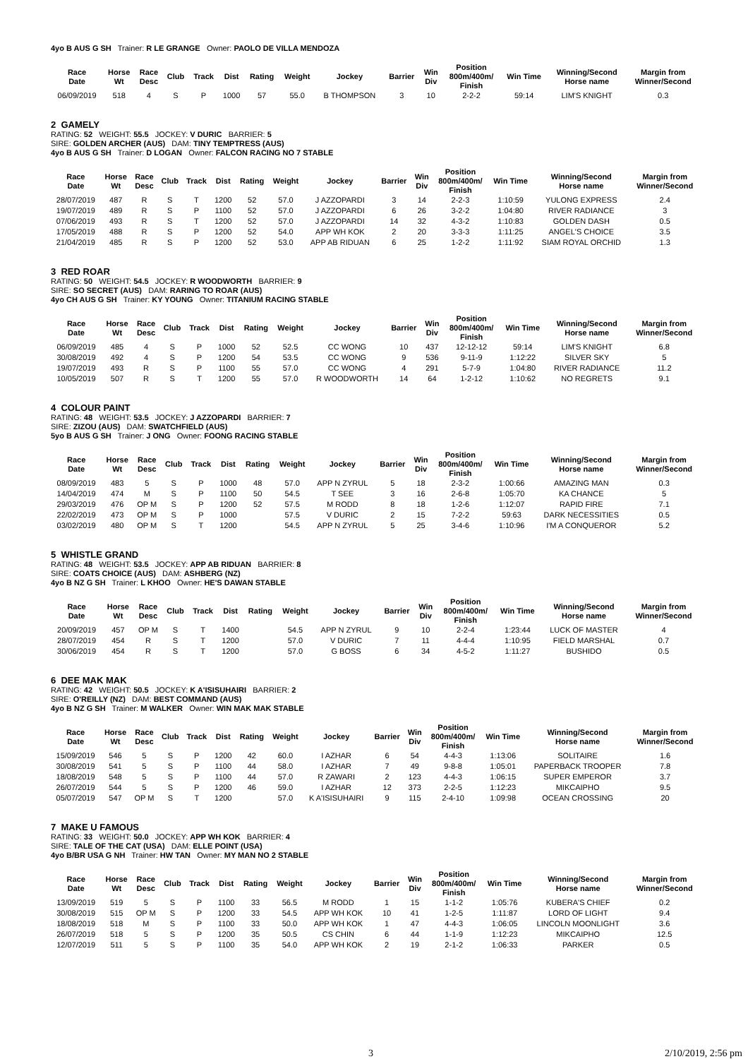4yo B AUS G SH Trainer: R LE GRANGE Owner: PAOLO DE VILLA MENDOZA
| Race Date | Horse Wt | Race Desc | Club | Track | Dist | Rating | Weight | Jockey | Barrier | Win Div | Position 800m/400m/ Finish | Win Time | Winning/Second Horse name | Margin from Winner/Second |
| --- | --- | --- | --- | --- | --- | --- | --- | --- | --- | --- | --- | --- | --- | --- |
| 06/09/2019 | 518 | 4 | S | P | 1000 | 57 | 55.0 | B THOMPSON | 3 | 10 | 2-2-2 | 59:14 | LIM'S KNIGHT | 0.3 |
2 GAMELY
RATING: 52 WEIGHT: 55.5 JOCKEY: V DURIC BARRIER: 5
SIRE: GOLDEN ARCHER (AUS) DAM: TINY TEMPTRESS (AUS)
4yo B AUS G SH Trainer: D LOGAN Owner: FALCON RACING NO 7 STABLE
| Race Date | Horse Wt | Race Desc | Club | Track | Dist | Rating | Weight | Jockey | Barrier | Win Div | Position 800m/400m/ Finish | Win Time | Winning/Second Horse name | Margin from Winner/Second |
| --- | --- | --- | --- | --- | --- | --- | --- | --- | --- | --- | --- | --- | --- | --- |
| 28/07/2019 | 487 | R | S | T | 1200 | 52 | 57.0 | J AZZOPARDI | 3 | 14 | 2-2-3 | 1:10:59 | YULONG EXPRESS | 2.4 |
| 19/07/2019 | 489 | R | S | P | 1100 | 52 | 57.0 | J AZZOPARDI | 6 | 26 | 3-2-2 | 1:04:80 | RIVER RADIANCE | 3 |
| 07/06/2019 | 493 | R | S | T | 1200 | 52 | 57.0 | J AZZOPARDI | 14 | 32 | 4-3-2 | 1:10:83 | GOLDEN DASH | 0.5 |
| 17/05/2019 | 488 | R | S | P | 1200 | 52 | 54.0 | APP WH KOK | 2 | 20 | 3-3-3 | 1:11:25 | ANGEL'S CHOICE | 3.5 |
| 21/04/2019 | 485 | R | S | P | 1200 | 52 | 53.0 | APP AB RIDUAN | 6 | 25 | 1-2-2 | 1:11:92 | SIAM ROYAL ORCHID | 1.3 |
3 RED ROAR
RATING: 50 WEIGHT: 54.5 JOCKEY: R WOODWORTH BARRIER: 9
SIRE: SO SECRET (AUS) DAM: RARING TO ROAR (AUS)
4yo CH AUS G SH Trainer: KY YOUNG Owner: TITANIUM RACING STABLE
| Race Date | Horse Wt | Race Desc | Club | Track | Dist | Rating | Weight | Jockey | Barrier | Win Div | Position 800m/400m/ Finish | Win Time | Winning/Second Horse name | Margin from Winner/Second |
| --- | --- | --- | --- | --- | --- | --- | --- | --- | --- | --- | --- | --- | --- | --- |
| 06/09/2019 | 485 | 4 | S | P | 1000 | 52 | 52.5 | CC WONG | 10 | 437 | 12-12-12 | 59:14 | LIM'S KNIGHT | 6.8 |
| 30/08/2019 | 492 | 4 | S | P | 1200 | 54 | 53.5 | CC WONG | 9 | 536 | 9-11-9 | 1:12:22 | SILVER SKY | 5 |
| 19/07/2019 | 493 | R | S | P | 1100 | 55 | 57.0 | CC WONG | 4 | 291 | 5-7-9 | 1:04:80 | RIVER RADIANCE | 11.2 |
| 10/05/2019 | 507 | R | S | T | 1200 | 55 | 57.0 | R WOODWORTH | 14 | 64 | 1-2-12 | 1:10:62 | NO REGRETS | 9.1 |
4 COLOUR PAINT
RATING: 48 WEIGHT: 53.5 JOCKEY: J AZZOPARDI BARRIER: 7
SIRE: ZIZOU (AUS) DAM: SWATCHFIELD (AUS)
5yo B AUS G SH Trainer: J ONG Owner: FOONG RACING STABLE
| Race Date | Horse Wt | Race Desc | Club | Track | Dist | Rating | Weight | Jockey | Barrier | Win Div | Position 800m/400m/ Finish | Win Time | Winning/Second Horse name | Margin from Winner/Second |
| --- | --- | --- | --- | --- | --- | --- | --- | --- | --- | --- | --- | --- | --- | --- |
| 08/09/2019 | 483 | 5 | S | P | 1000 | 48 | 57.0 | APP N ZYRUL | 5 | 18 | 2-3-2 | 1:00:66 | AMAZING MAN | 0.3 |
| 14/04/2019 | 474 | M | S | P | 1100 | 50 | 54.5 | T SEE | 3 | 16 | 2-6-8 | 1:05:70 | KA CHANCE | 5 |
| 29/03/2019 | 476 | OP M | S | P | 1200 | 52 | 57.5 | M RODD | 8 | 18 | 1-2-6 | 1:12:07 | RAPID FIRE | 7.1 |
| 22/02/2019 | 473 | OP M | S | P | 1000 | | 57.5 | V DURIC | 2 | 15 | 7-2-2 | 59:63 | DARK NECESSITIES | 0.5 |
| 03/02/2019 | 480 | OP M | S | T | 1200 | | 54.5 | APP N ZYRUL | 5 | 25 | 3-4-6 | 1:10:96 | I'M A CONQUEROR | 5.2 |
5 WHISTLE GRAND
RATING: 48 WEIGHT: 53.5 JOCKEY: APP AB RIDUAN BARRIER: 8
SIRE: COATS CHOICE (AUS) DAM: ASHBERG (NZ)
4yo B NZ G SH Trainer: L KHOO Owner: HE'S DAWAN STABLE
| Race Date | Horse Wt | Race Desc | Club | Track | Dist | Rating | Weight | Jockey | Barrier | Win Div | Position 800m/400m/ Finish | Win Time | Winning/Second Horse name | Margin from Winner/Second |
| --- | --- | --- | --- | --- | --- | --- | --- | --- | --- | --- | --- | --- | --- | --- |
| 20/09/2019 | 457 | OP M | S | T | 1400 | | 54.5 | APP N ZYRUL | 9 | 10 | 2-2-4 | 1:23:44 | LUCK OF MASTER | 4 |
| 28/07/2019 | 454 | R | S | T | 1200 | | 57.0 | V DURIC | 7 | 11 | 4-4-4 | 1:10:95 | FIELD MARSHAL | 0.7 |
| 30/06/2019 | 454 | R | S | T | 1200 | | 57.0 | G BOSS | 6 | 34 | 4-5-2 | 1:11:27 | BUSHIDO | 0.5 |
6 DEE MAK MAK
RATING: 42 WEIGHT: 50.5 JOCKEY: K A'ISISUHAIRI BARRIER: 2
SIRE: O'REILLY (NZ) DAM: BEST COMMAND (AUS)
4yo B NZ G SH Trainer: M WALKER Owner: WIN MAK MAK STABLE
| Race Date | Horse Wt | Race Desc | Club | Track | Dist | Rating | Weight | Jockey | Barrier | Win Div | Position 800m/400m/ Finish | Win Time | Winning/Second Horse name | Margin from Winner/Second |
| --- | --- | --- | --- | --- | --- | --- | --- | --- | --- | --- | --- | --- | --- | --- |
| 15/09/2019 | 546 | 5 | S | P | 1200 | 42 | 60.0 | I AZHAR | 6 | 54 | 4-4-3 | 1:13:06 | SOLITAIRE | 1.6 |
| 30/08/2019 | 541 | 5 | S | P | 1100 | 44 | 58.0 | I AZHAR | 7 | 49 | 9-8-8 | 1:05:01 | PAPERBACK TROOPER | 7.8 |
| 18/08/2019 | 548 | 5 | S | P | 1100 | 44 | 57.0 | R ZAWARI | 2 | 123 | 4-4-3 | 1:06:15 | SUPER EMPEROR | 3.7 |
| 26/07/2019 | 544 | 5 | S | P | 1200 | 46 | 59.0 | I AZHAR | 12 | 373 | 2-2-5 | 1:12:23 | MIKCAIPHO | 9.5 |
| 05/07/2019 | 547 | OP M | S | T | 1200 | | 57.0 | K A'ISISUHAIRI | 9 | 115 | 2-4-10 | 1:09:98 | OCEAN CROSSING | 20 |
7 MAKE U FAMOUS
RATING: 33 WEIGHT: 50.0 JOCKEY: APP WH KOK BARRIER: 4
SIRE: TALE OF THE CAT (USA) DAM: ELLE POINT (USA)
4yo B/BR USA G NH Trainer: HW TAN Owner: MY MAN NO 2 STABLE
| Race Date | Horse Wt | Race Desc | Club | Track | Dist | Rating | Weight | Jockey | Barrier | Win Div | Position 800m/400m/ Finish | Win Time | Winning/Second Horse name | Margin from Winner/Second |
| --- | --- | --- | --- | --- | --- | --- | --- | --- | --- | --- | --- | --- | --- | --- |
| 13/09/2019 | 519 | 5 | S | P | 1100 | 33 | 56.5 | M RODD | 1 | 15 | 1-1-2 | 1:05:76 | KUBERA'S CHIEF | 0.2 |
| 30/08/2019 | 515 | OP M | S | P | 1200 | 33 | 54.5 | APP WH KOK | 10 | 41 | 1-2-5 | 1:11:87 | LORD OF LIGHT | 9.4 |
| 18/08/2019 | 518 | M | S | P | 1100 | 33 | 50.0 | APP WH KOK | 1 | 47 | 4-4-3 | 1:06:05 | LINCOLN MOONLIGHT | 3.6 |
| 26/07/2019 | 518 | 5 | S | P | 1200 | 35 | 50.5 | CS CHIN | 6 | 44 | 1-1-9 | 1:12:23 | MIKCAIPHO | 12.5 |
| 12/07/2019 | 511 | 5 | S | P | 1100 | 35 | 54.0 | APP WH KOK | 2 | 19 | 2-1-2 | 1:06:33 | PARKER | 0.5 |
3 2/10/2019, 2:56 pm